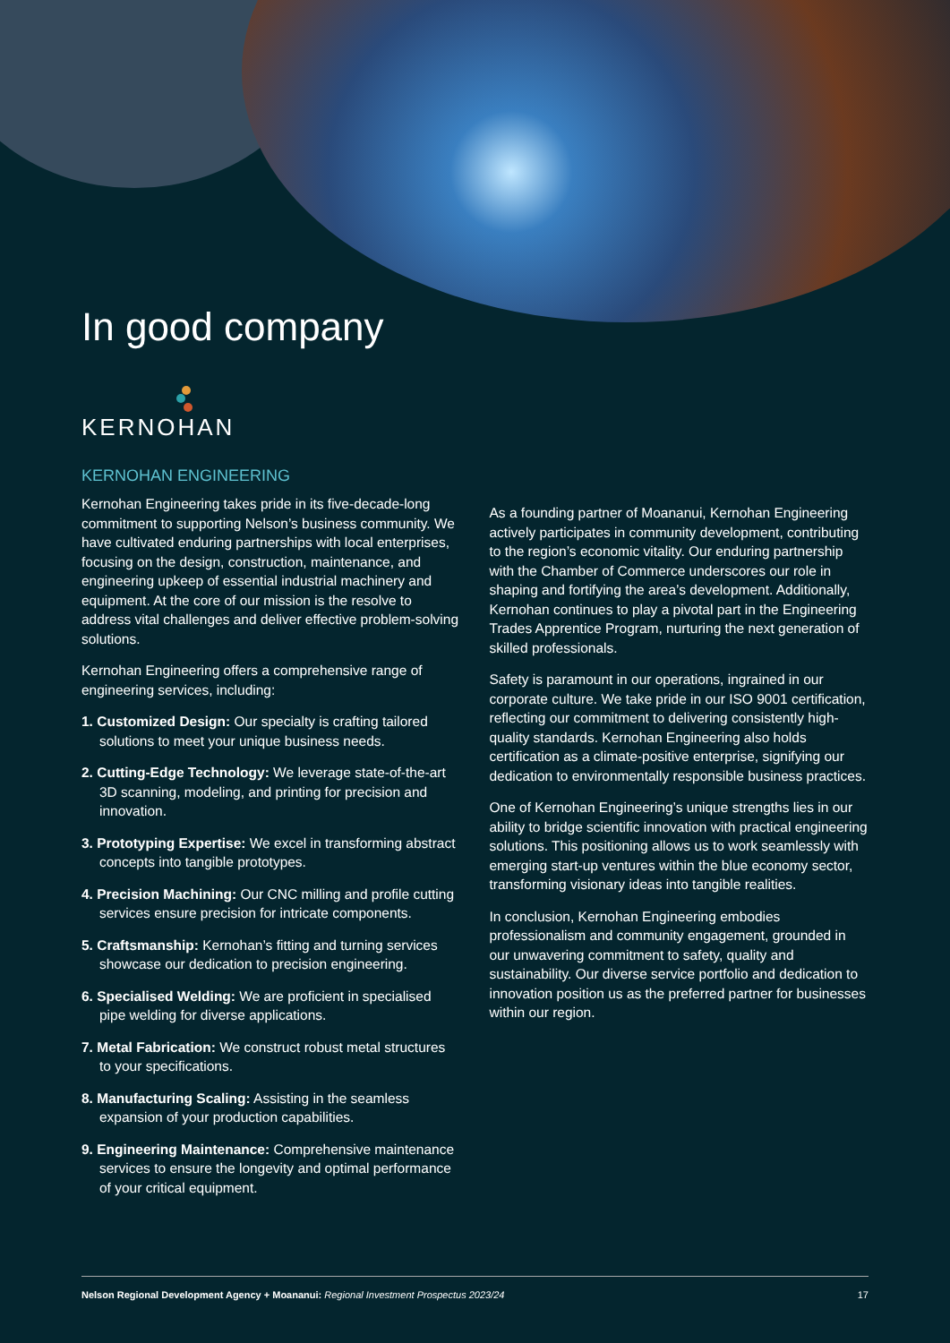In good company
KERNOHAN
KERNOHAN ENGINEERING
Kernohan Engineering takes pride in its five-decade-long commitment to supporting Nelson’s business community. We have cultivated enduring partnerships with local enterprises, focusing on the design, construction, maintenance, and engineering upkeep of essential industrial machinery and equipment. At the core of our mission is the resolve to address vital challenges and deliver effective problem-solving solutions.
Kernohan Engineering offers a comprehensive range of engineering services, including:
1. Customized Design: Our specialty is crafting tailored solutions to meet your unique business needs.
2. Cutting-Edge Technology: We leverage state-of-the-art 3D scanning, modeling, and printing for precision and innovation.
3. Prototyping Expertise: We excel in transforming abstract concepts into tangible prototypes.
4. Precision Machining: Our CNC milling and profile cutting services ensure precision for intricate components.
5. Craftsmanship: Kernohan’s fitting and turning services showcase our dedication to precision engineering.
6. Specialised Welding: We are proficient in specialised pipe welding for diverse applications.
7. Metal Fabrication: We construct robust metal structures to your specifications.
8. Manufacturing Scaling: Assisting in the seamless expansion of your production capabilities.
9. Engineering Maintenance: Comprehensive maintenance services to ensure the longevity and optimal performance of your critical equipment.
As a founding partner of Moananui, Kernohan Engineering actively participates in community development, contributing to the region’s economic vitality. Our enduring partnership with the Chamber of Commerce underscores our role in shaping and fortifying the area’s development. Additionally, Kernohan continues to play a pivotal part in the Engineering Trades Apprentice Program, nurturing the next generation of skilled professionals.
Safety is paramount in our operations, ingrained in our corporate culture. We take pride in our ISO 9001 certification, reflecting our commitment to delivering consistently high-quality standards. Kernohan Engineering also holds certification as a climate-positive enterprise, signifying our dedication to environmentally responsible business practices.
One of Kernohan Engineering’s unique strengths lies in our ability to bridge scientific innovation with practical engineering solutions. This positioning allows us to work seamlessly with emerging start-up ventures within the blue economy sector, transforming visionary ideas into tangible realities.
In conclusion, Kernohan Engineering embodies professionalism and community engagement, grounded in our unwavering commitment to safety, quality and sustainability. Our diverse service portfolio and dedication to innovation position us as the preferred partner for businesses within our region.
Nelson Regional Development Agency + Moananui: Regional Investment Prospectus 2023/24 17